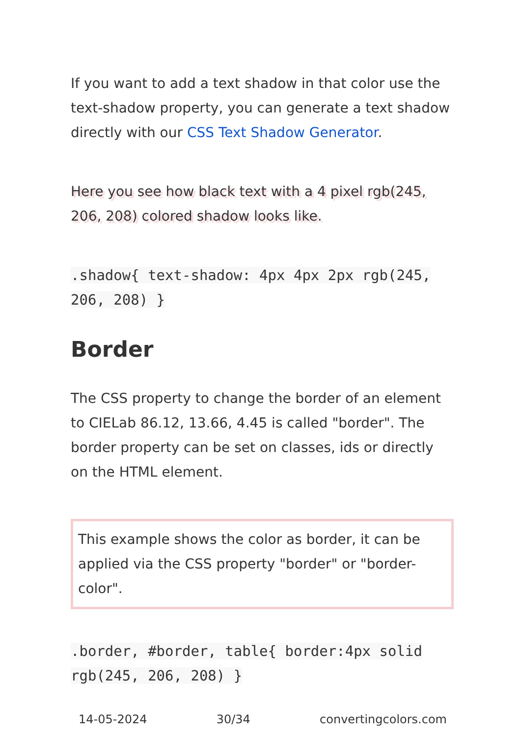If you want to add a text shadow in that color use the text-shadow property, you can generate a text shadow directly with our CSS Text Shadow Generator.
Here you see how black text with a 4 pixel rgb(245, 206, 208) colored shadow looks like.
.shadow{ text-shadow: 4px 4px 2px rgb(245, 206, 208) }
Border
The CSS property to change the border of an element to CIELab 86.12, 13.66, 4.45 is called "border". The border property can be set on classes, ids or directly on the HTML element.
This example shows the color as border, it can be applied via the CSS property "border" or "border-color".
.border, #border, table{ border:4px solid rgb(245, 206, 208) }
14-05-2024 30/34 convertingcolors.com